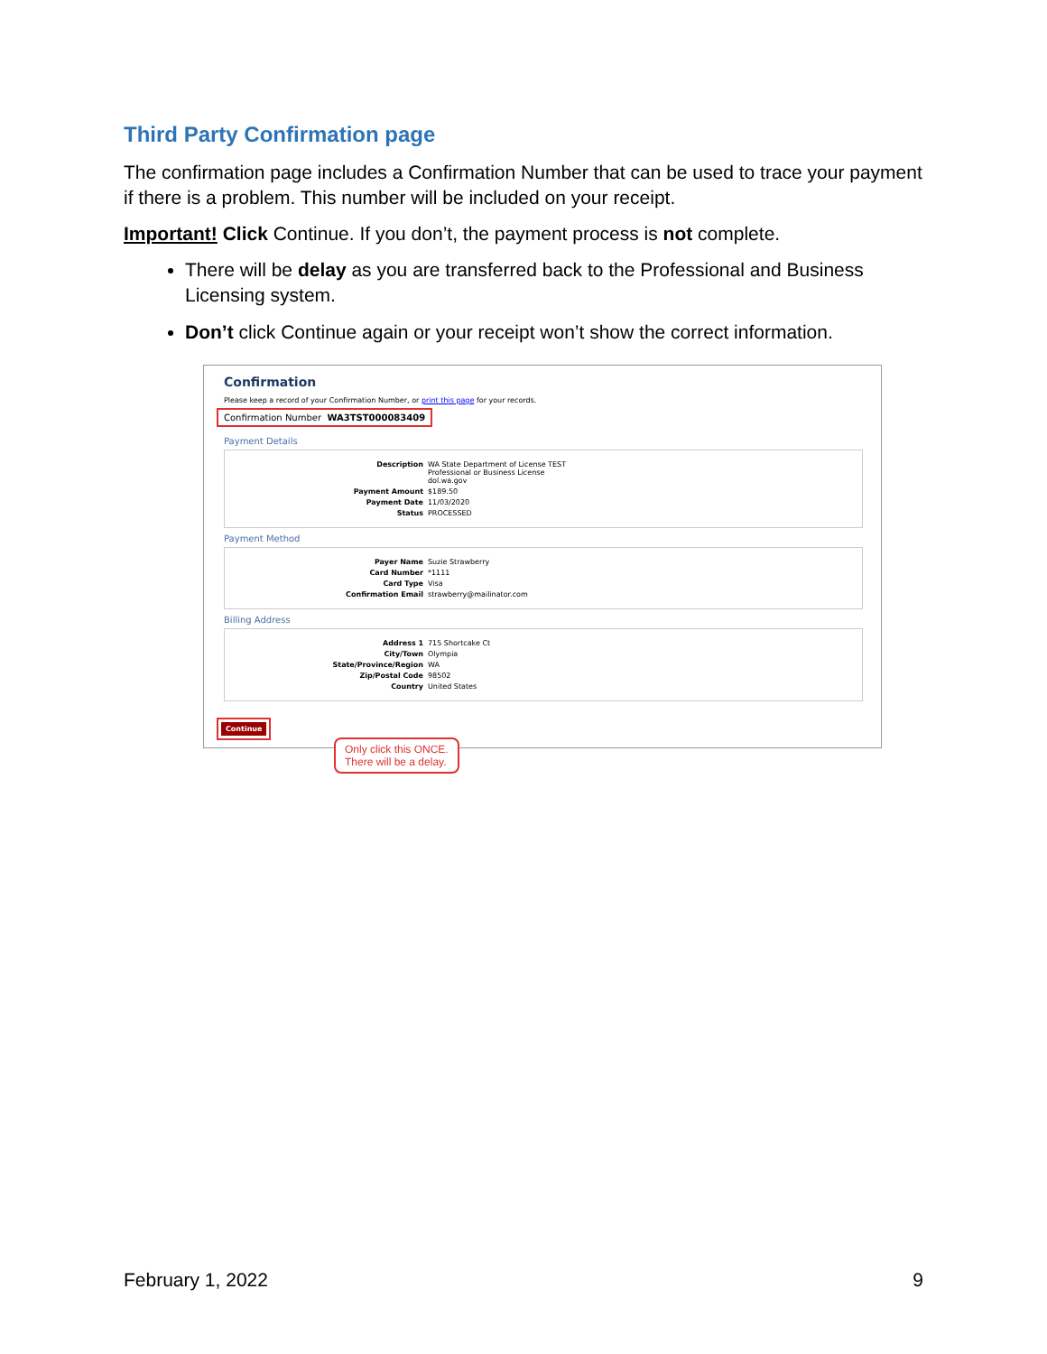Third Party Confirmation page
The confirmation page includes a Confirmation Number that can be used to trace your payment if there is a problem. This number will be included on your receipt.
Important! Click Continue. If you don’t, the payment process is not complete.
There will be delay as you are transferred back to the Professional and Business Licensing system.
Don’t click Continue again or your receipt won’t show the correct information.
Confirmation
Please keep a record of your Confirmation Number, or print this page for your records.
Confirmation Number WA3TST000083409
Payment Details
Description WA State Department of License TEST
Professional or Business License
dol.wa.gov
Payment Amount $189.50
Payment Date 11/03/2020
Status PROCESSED
Payment Method
Payer Name Suzie Strawberry
Card Number *1111
Card Type Visa
Confirmation Email strawberry@mailinator.com
Billing Address
Address 1 715 Shortcake Ct
City/Town Olympia
State/Province/Region WA
Zip/Postal Code 98502
Country United States
Continue
Only click this ONCE. There will be a delay.
February 1, 2022 9